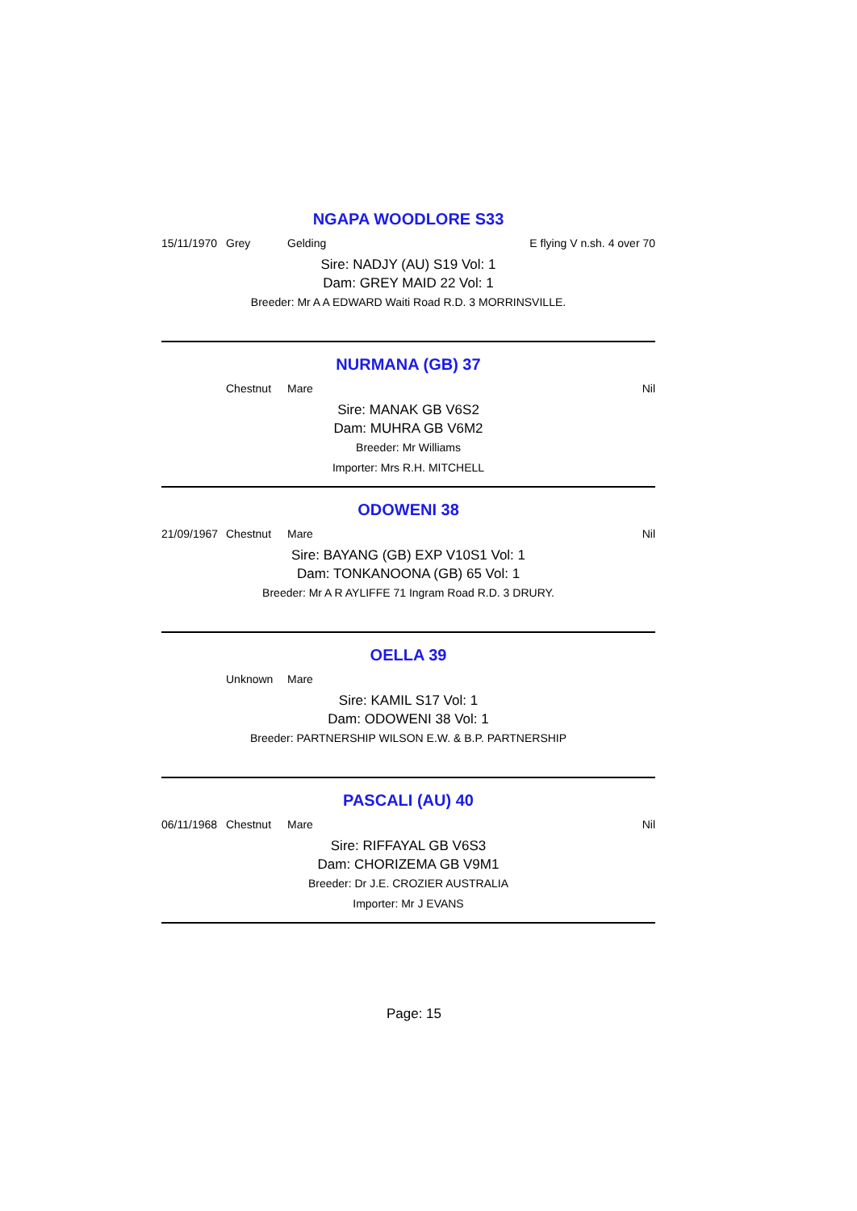NGAPA WOODLORE S33
15/11/1970 Grey Gelding E flying V n.sh. 4 over 70
Sire: NADJY (AU) S19 Vol: 1
Dam: GREY MAID 22 Vol: 1
Breeder: Mr A A EDWARD Waiti Road R.D. 3 MORRINSVILLE.
NURMANA (GB) 37
Chestnut Mare Nil
Sire: MANAK GB V6S2
Dam: MUHRA GB V6M2
Breeder: Mr Williams
Importer: Mrs R.H. MITCHELL
ODOWENI 38
21/09/1967 Chestnut Mare Nil
Sire: BAYANG (GB) EXP V10S1 Vol: 1
Dam: TONKANOONA (GB) 65 Vol: 1
Breeder: Mr A R AYLIFFE 71 Ingram Road R.D. 3 DRURY.
OELLA 39
Unknown Mare
Sire: KAMIL S17 Vol: 1
Dam: ODOWENI 38 Vol: 1
Breeder: PARTNERSHIP WILSON E.W. & B.P. PARTNERSHIP
PASCALI (AU) 40
06/11/1968 Chestnut Mare Nil
Sire: RIFFAYAL GB V6S3
Dam: CHORIZEMA GB V9M1
Breeder: Dr J.E. CROZIER AUSTRALIA
Importer: Mr J EVANS
Page: 15